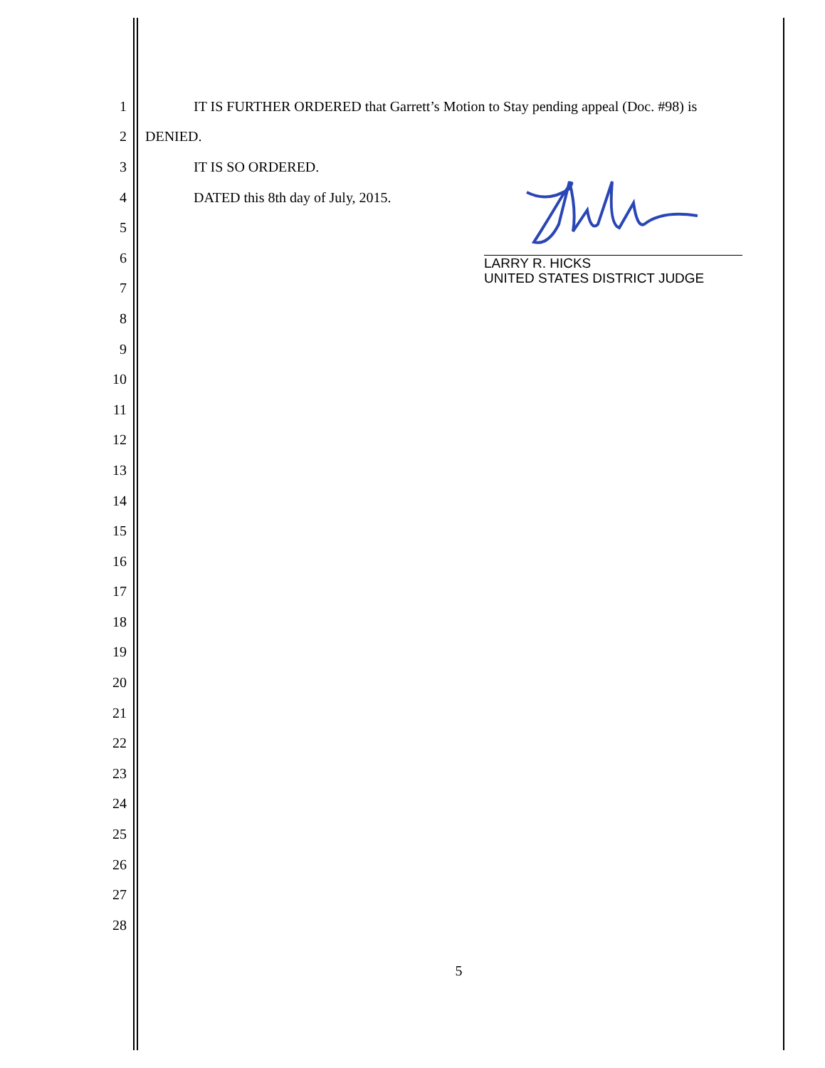1 IT IS FURTHER ORDERED that Garrett’s Motion to Stay pending appeal (Doc. #98) is
2 DENIED.
3 IT IS SO ORDERED.
4 DATED this 8th day of July, 2015.
5
6
LARRY R. HICKS
UNITED STATES DISTRICT JUDGE
7
8
9
10
11
12
13
14
15
16
17
18
19
20
21
22
23
24
25
26
27
28
5